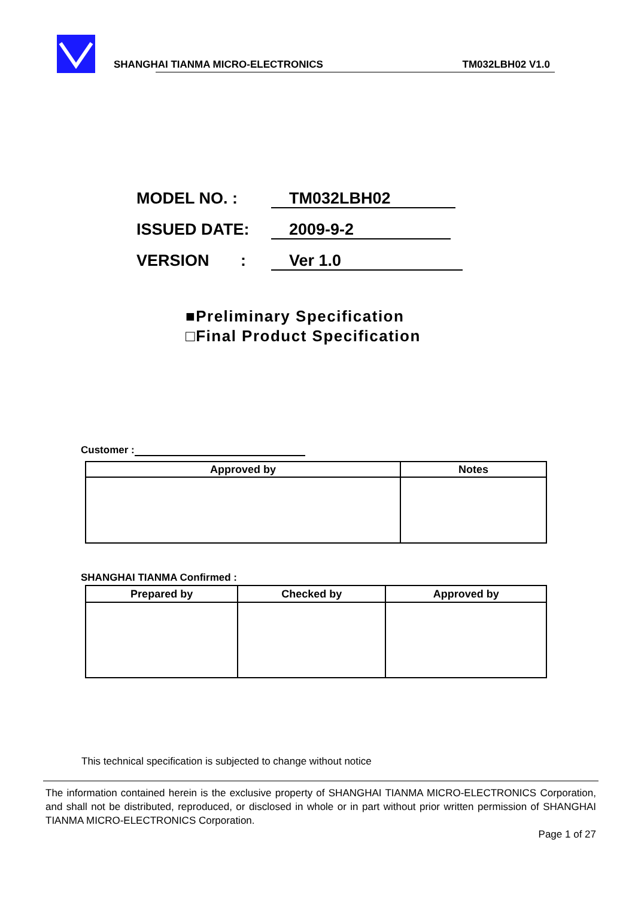SHANGHAI TIANMA MICRO-ELECTRONICS TM032LBH02 V1.0
MODEL NO. : TM032LBH02
ISSUED DATE: 2009-9-2
VERSION : Ver 1.0
■Preliminary Specification
□Final Product Specification
Customer :
| Approved by | Notes |
| --- | --- |
SHANGHAI TIANMA Confirmed :
| Prepared by | Checked by | Approved by |
| --- | --- | --- |
This technical specification is subjected to change without notice
The information contained herein is the exclusive property of SHANGHAI TIANMA MICRO-ELECTRONICS Corporation, and shall not be distributed, reproduced, or disclosed in whole or in part without prior written permission of SHANGHAI TIANMA MICRO-ELECTRONICS Corporation.
Page 1 of 27